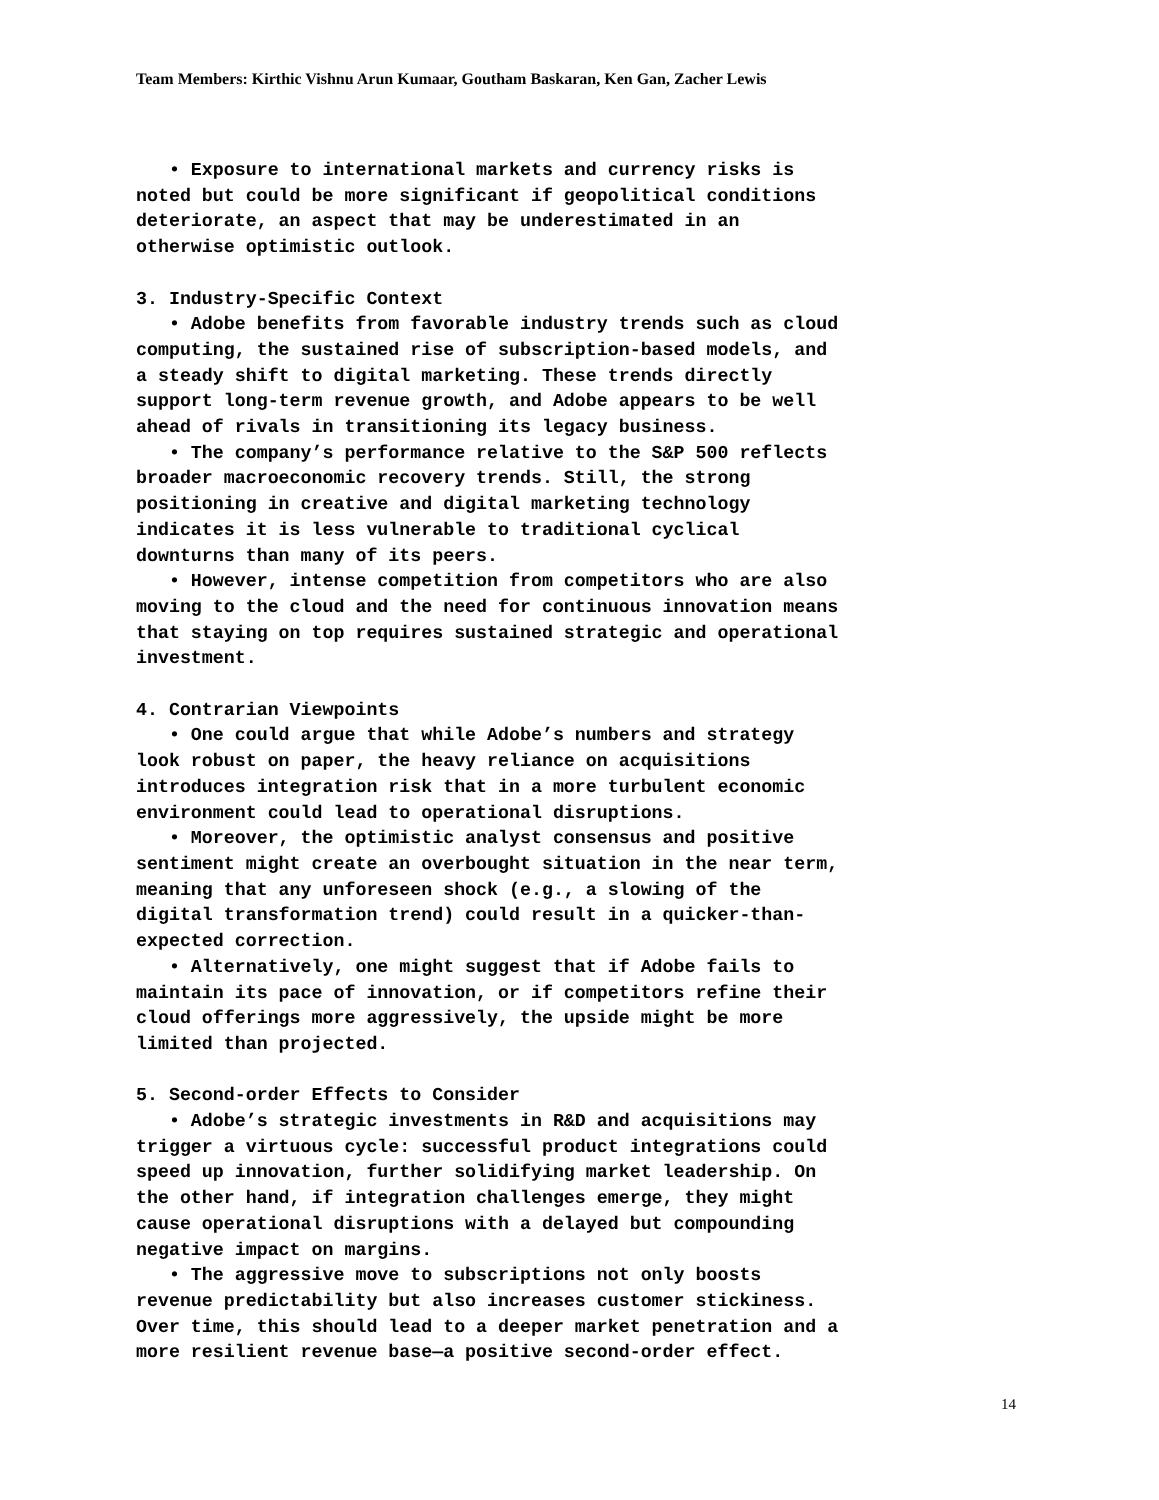Team Members: Kirthic Vishnu Arun Kumaar, Goutham Baskaran, Ken Gan, Zacher Lewis
   • Exposure to international markets and currency risks is
noted but could be more significant if geopolitical conditions
deteriorate, an aspect that may be underestimated in an
otherwise optimistic outlook.

3. Industry-Specific Context
   • Adobe benefits from favorable industry trends such as cloud
computing, the sustained rise of subscription-based models, and
a steady shift to digital marketing. These trends directly
support long-term revenue growth, and Adobe appears to be well
ahead of rivals in transitioning its legacy business.
   • The company’s performance relative to the S&P 500 reflects
broader macroeconomic recovery trends. Still, the strong
positioning in creative and digital marketing technology
indicates it is less vulnerable to traditional cyclical
downturns than many of its peers.
   • However, intense competition from competitors who are also
moving to the cloud and the need for continuous innovation means
that staying on top requires sustained strategic and operational
investment.

4. Contrarian Viewpoints
   • One could argue that while Adobe’s numbers and strategy
look robust on paper, the heavy reliance on acquisitions
introduces integration risk that in a more turbulent economic
environment could lead to operational disruptions.
   • Moreover, the optimistic analyst consensus and positive
sentiment might create an overbought situation in the near term,
meaning that any unforeseen shock (e.g., a slowing of the
digital transformation trend) could result in a quicker-than-
expected correction.
   • Alternatively, one might suggest that if Adobe fails to
maintain its pace of innovation, or if competitors refine their
cloud offerings more aggressively, the upside might be more
limited than projected.

5. Second-order Effects to Consider
   • Adobe’s strategic investments in R&D and acquisitions may
trigger a virtuous cycle: successful product integrations could
speed up innovation, further solidifying market leadership. On
the other hand, if integration challenges emerge, they might
cause operational disruptions with a delayed but compounding
negative impact on margins.
   • The aggressive move to subscriptions not only boosts
revenue predictability but also increases customer stickiness.
Over time, this should lead to a deeper market penetration and a
more resilient revenue base—a positive second-order effect.
14